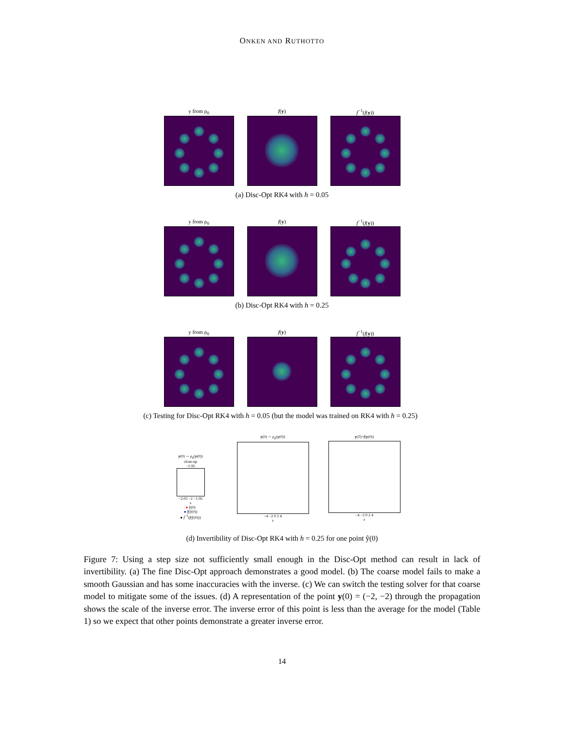ONKEN AND RUTHOTTO
y from ρ<sub>0</sub> f(y) f<sup>−1</sup>(f(y))
(a) Disc-Opt RK4 with h = 0.05
y from ρ<sub>0</sub> f(y) f<sup>−1</sup>(f(y))
(b) Disc-Opt RK4 with h = 0.25
y from ρ<sub>0</sub> f(y) f<sup>−1</sup>(f(y))
(c) Testing for Disc-Opt RK4 with h = 0.05 (but the model was trained on RK4 with h = 0.25)
y(0) ∼ ρ<sub>0</sub>(y(0))
close-up
−1.95
−2.05 −2 −1.95
x
● ŷ(0)
● f(ŷ(0))
● f<sup>−1</sup>(f(ŷ(0)))
y(0) ∼ ρ<sub>0</sub>(y(0))
−4 −2 0 2 4
x
y(T)=f(y(0))
−4 −2 0 2 4
x
(d) Invertibility of Disc-Opt RK4 with h = 0.25 for one point ŷ(0)
Figure 7: Using a step size not sufficiently small enough in the Disc-Opt method can result in lack of invertibility. (a) The fine Disc-Opt approach demonstrates a good model. (b) The coarse model fails to make a smooth Gaussian and has some inaccuracies with the inverse. (c) We can switch the testing solver for that coarse model to mitigate some of the issues. (d) A representation of the point y(0) = (−2, −2) through the propagation shows the scale of the inverse error. The inverse error of this point is less than the average for the model (Table 1) so we expect that other points demonstrate a greater inverse error.
14